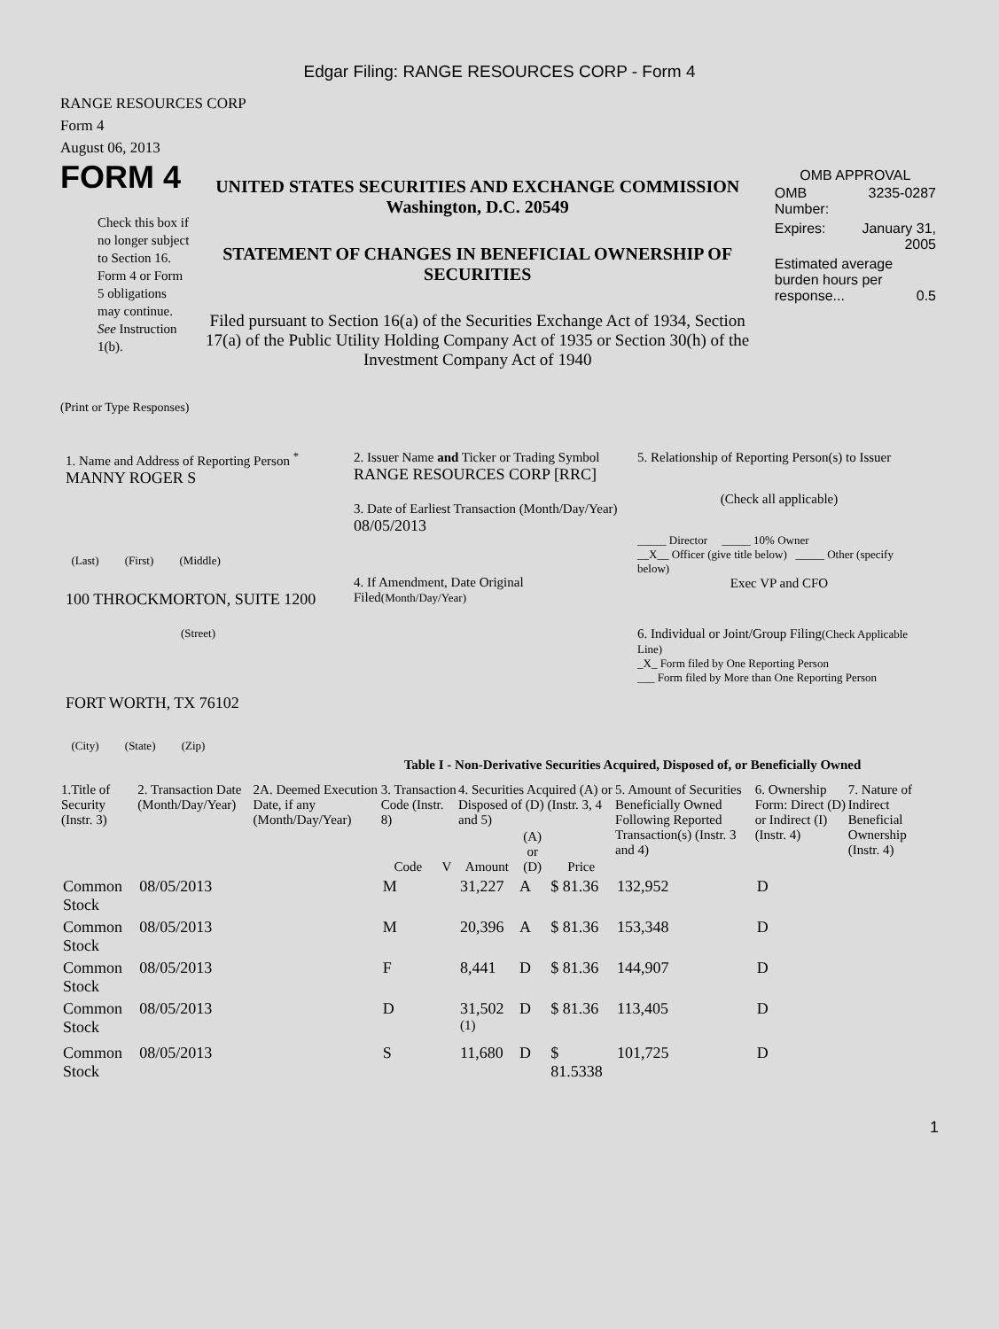Edgar Filing: RANGE RESOURCES CORP - Form 4
RANGE RESOURCES CORP
Form 4
August 06, 2013
FORM 4
Check this box if no longer subject to Section 16. Form 4 or Form 5 obligations may continue. See Instruction 1(b).
UNITED STATES SECURITIES AND EXCHANGE COMMISSION
Washington, D.C. 20549
STATEMENT OF CHANGES IN BENEFICIAL OWNERSHIP OF SECURITIES
Filed pursuant to Section 16(a) of the Securities Exchange Act of 1934, Section 17(a) of the Public Utility Holding Company Act of 1935 or Section 30(h) of the Investment Company Act of 1940
OMB APPROVAL
| OMB Number: | 3235-0287 |
| Expires: | January 31, 2005 |
| Estimated average burden hours per response... 0.5 | |
(Print or Type Responses)
1. Name and Address of Reporting Person <sup>*</sup>
MANNY ROGER S
(Last) (First) (Middle)
100 THROCKMORTON, SUITE 1200
(Street)
FORT WORTH, TX 76102
(City) (State) (Zip)
2. Issuer Name and Ticker or Trading Symbol
RANGE RESOURCES CORP [RRC]
3. Date of Earliest Transaction (Month/Day/Year)
08/05/2013
4. If Amendment, Date Original Filed(Month/Day/Year)
5. Relationship of Reporting Person(s) to Issuer
(Check all applicable)
_____ Director _____ 10% Owner
__X__ Officer (give title below) _____ Other (specify below)
Exec VP and CFO
6. Individual or Joint/Group Filing(Check Applicable Line)
_X_ Form filed by One Reporting Person
___ Form filed by More than One Reporting Person
Table I - Non-Derivative Securities Acquired, Disposed of, or Beneficially Owned
| 1.Title of Security (Instr. 3) | 2. Transaction Date (Month/Day/Year) | 2A. Deemed Execution Date, if any (Month/Day/Year) | 3. Transaction Code (Instr. 8) | | 4. Securities Acquired (A) or Disposed of (D) (Instr. 3, 4 and 5) | | | 5. Amount of Securities Beneficially Owned Following Reported Transaction(s) (Instr. 3 and 4) | 6. Ownership Form: Direct (D) or Indirect (I) (Instr. 4) | 7. Nature of Indirect Beneficial Ownership (Instr. 4) |
| --- | --- | --- | --- | --- | --- | --- | --- | --- | --- | --- |
| | | | Code | V | Amount | (A) or (D) | Price | | | |
| Common Stock | 08/05/2013 | | M | | 31,227 | A | $ 81.36 | 132,952 | D | |
| Common Stock | 08/05/2013 | | M | | 20,396 | A | $ 81.36 | 153,348 | D | |
| Common Stock | 08/05/2013 | | F | | 8,441 | D | $ 81.36 | 144,907 | D | |
| Common Stock | 08/05/2013 | | D | | 31,502 <sup>(1)</sup> | D | $ 81.36 | 113,405 | D | |
| Common Stock | 08/05/2013 | | S | | 11,680 | D | $ 81.5338 | 101,725 | D | |
1